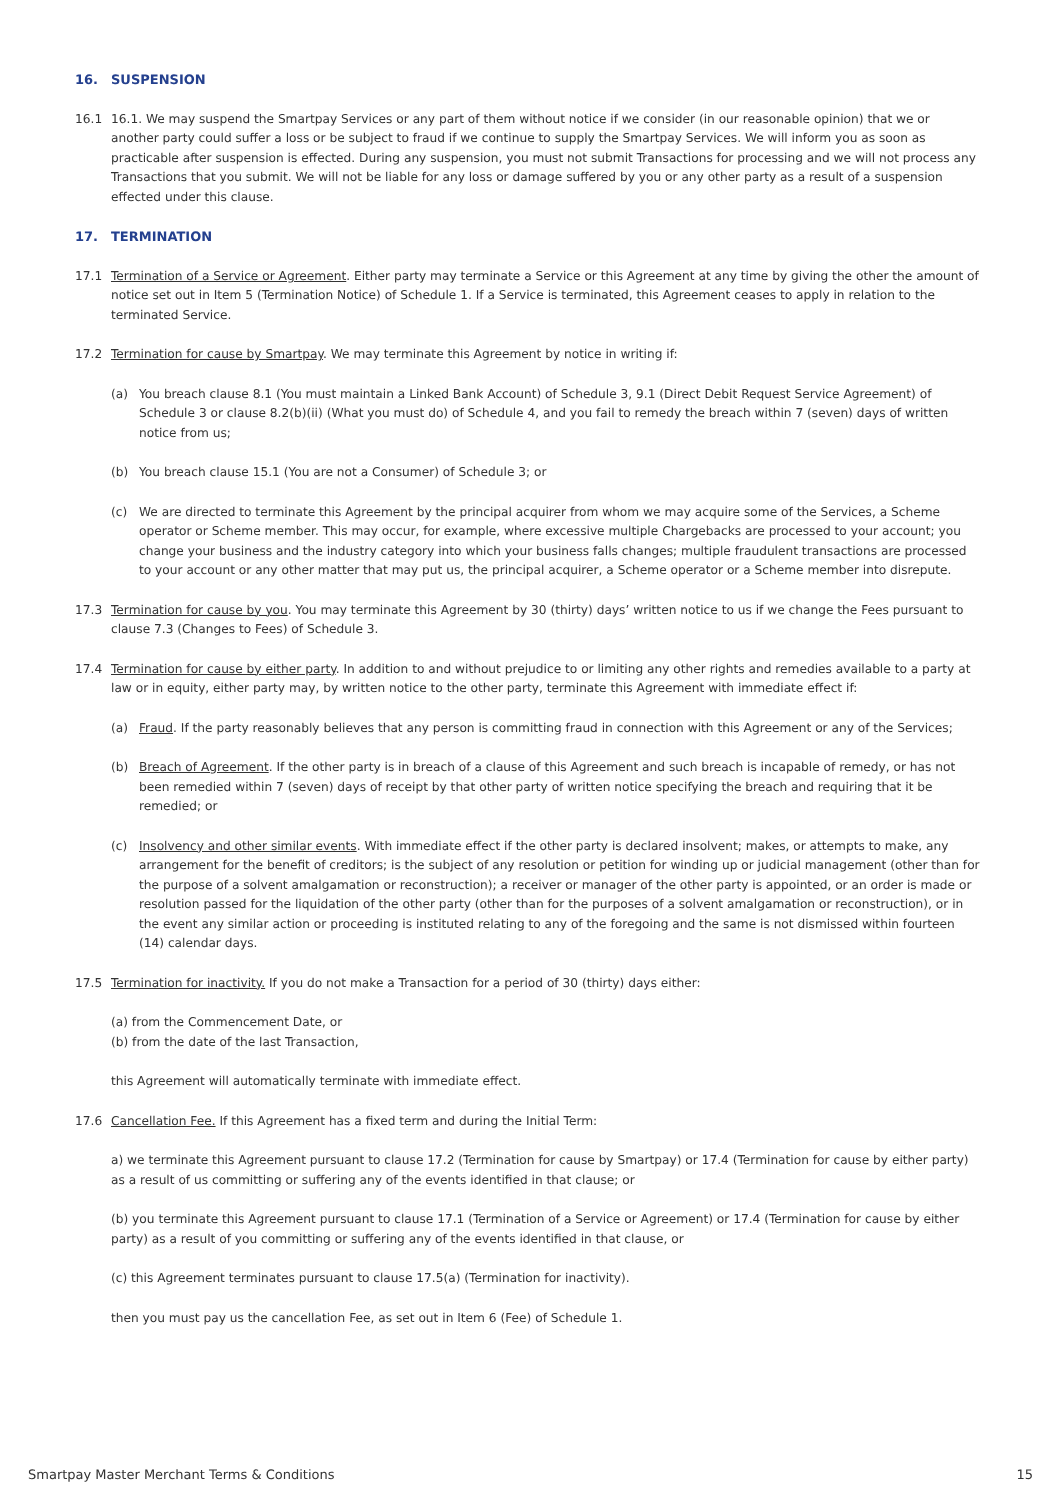16. SUSPENSION
16.1 16.1. We may suspend the Smartpay Services or any part of them without notice if we consider (in our reasonable opinion) that we or another party could suffer a loss or be subject to fraud if we continue to supply the Smartpay Services. We will inform you as soon as practicable after suspension is effected. During any suspension, you must not submit Transactions for processing and we will not process any Transactions that you submit. We will not be liable for any loss or damage suffered by you or any other party as a result of a suspension effected under this clause.
17. TERMINATION
17.1 Termination of a Service or Agreement. Either party may terminate a Service or this Agreement at any time by giving the other the amount of notice set out in Item 5 (Termination Notice) of Schedule 1. If a Service is terminated, this Agreement ceases to apply in relation to the terminated Service.
17.2 Termination for cause by Smartpay. We may terminate this Agreement by notice in writing if:
(a) You breach clause 8.1 (You must maintain a Linked Bank Account) of Schedule 3, 9.1 (Direct Debit Request Service Agreement) of Schedule 3 or clause 8.2(b)(ii) (What you must do) of Schedule 4, and you fail to remedy the breach within 7 (seven) days of written notice from us;
(b) You breach clause 15.1 (You are not a Consumer) of Schedule 3; or
(c) We are directed to terminate this Agreement by the principal acquirer from whom we may acquire some of the Services, a Scheme operator or Scheme member. This may occur, for example, where excessive multiple Chargebacks are processed to your account; you change your business and the industry category into which your business falls changes; multiple fraudulent transactions are processed to your account or any other matter that may put us, the principal acquirer, a Scheme operator or a Scheme member into disrepute.
17.3 Termination for cause by you. You may terminate this Agreement by 30 (thirty) days’ written notice to us if we change the Fees pursuant to clause 7.3 (Changes to Fees) of Schedule 3.
17.4 Termination for cause by either party. In addition to and without prejudice to or limiting any other rights and remedies available to a party at law or in equity, either party may, by written notice to the other party, terminate this Agreement with immediate effect if:
(a) Fraud. If the party reasonably believes that any person is committing fraud in connection with this Agreement or any of the Services;
(b) Breach of Agreement. If the other party is in breach of a clause of this Agreement and such breach is incapable of remedy, or has not been remedied within 7 (seven) days of receipt by that other party of written notice specifying the breach and requiring that it be remedied; or
(c) Insolvency and other similar events. With immediate effect if the other party is declared insolvent; makes, or attempts to make, any arrangement for the benefit of creditors; is the subject of any resolution or petition for winding up or judicial management (other than for the purpose of a solvent amalgamation or reconstruction); a receiver or manager of the other party is appointed, or an order is made or resolution passed for the liquidation of the other party (other than for the purposes of a solvent amalgamation or reconstruction), or in the event any similar action or proceeding is instituted relating to any of the foregoing and the same is not dismissed within fourteen (14) calendar days.
17.5 Termination for inactivity. If you do not make a Transaction for a period of 30 (thirty) days either:
(a) from the Commencement Date, or
(b) from the date of the last Transaction,
this Agreement will automatically terminate with immediate effect.
17.6 Cancellation Fee. If this Agreement has a fixed term and during the Initial Term:
a) we terminate this Agreement pursuant to clause 17.2 (Termination for cause by Smartpay) or 17.4 (Termination for cause by either party) as a result of us committing or suffering any of the events identified in that clause; or
(b) you terminate this Agreement pursuant to clause 17.1 (Termination of a Service or Agreement) or 17.4 (Termination for cause by either party) as a result of you committing or suffering any of the events identified in that clause, or
(c) this Agreement terminates pursuant to clause 17.5(a) (Termination for inactivity).
then you must pay us the cancellation Fee, as set out in Item 6 (Fee) of Schedule 1.
Smartpay Master Merchant Terms & Conditions 15